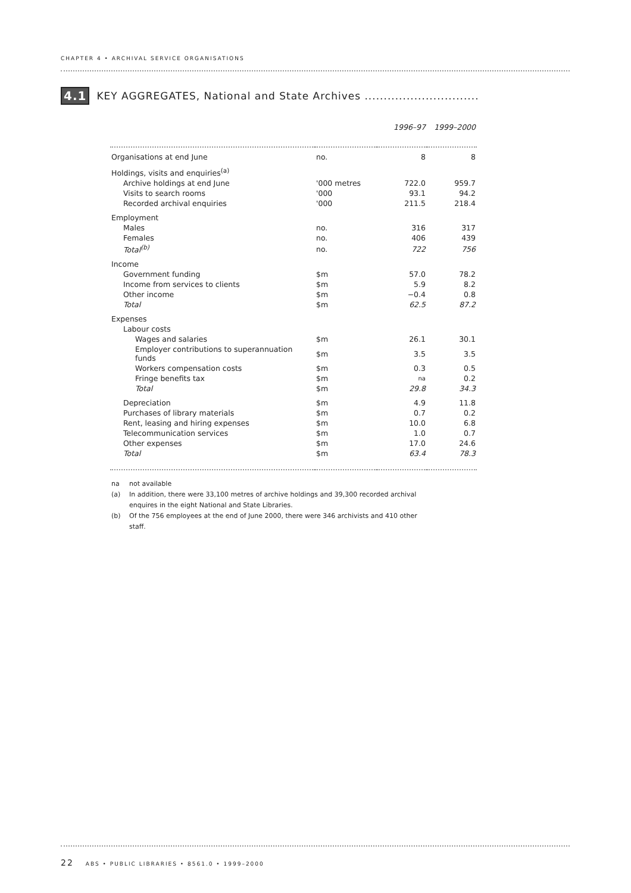CHAPTER 4 • ARCHIVAL SERVICE ORGANISATIONS
4.1 KEY AGGREGATES, National and State Archives ..............................
| | | 1996–97 | 1999–2000 |
| --- | --- | --- | --- |
| Organisations at end June | no. | 8 | 8 |
| Holdings, visits and enquiries<sup>(a)</sup> | | | |
| Archive holdings at end June | '000 metres | 722.0 | 959.7 |
| Visits to search rooms | '000 | 93.1 | 94.2 |
| Recorded archival enquiries | '000 | 211.5 | 218.4 |
| Employment | | | |
| Males | no. | 316 | 317 |
| Females | no. | 406 | 439 |
| Total<sup>(b)</sup> | no. | 722 | 756 |
| Income | | | |
| Government funding | $m | 57.0 | 78.2 |
| Income from services to clients | $m | 5.9 | 8.2 |
| Other income | $m | −0.4 | 0.8 |
| Total | $m | 62.5 | 87.2 |
| Expenses | | | |
| Labour costs | | | |
| Wages and salaries | $m | 26.1 | 30.1 |
| Employer contributions to superannuation funds | $m | 3.5 | 3.5 |
| Workers compensation costs | $m | 0.3 | 0.5 |
| Fringe benefits tax | $m | na | 0.2 |
| Total | $m | 29.8 | 34.3 |
| Depreciation | $m | 4.9 | 11.8 |
| Purchases of library materials | $m | 0.7 | 0.2 |
| Rent, leasing and hiring expenses | $m | 10.0 | 6.8 |
| Telecommunication services | $m | 1.0 | 0.7 |
| Other expenses | $m | 17.0 | 24.6 |
| Total | $m | 63.4 | 78.3 |
na not available
(a) In addition, there were 33,100 metres of archive holdings and 39,300 recorded archival enquires in the eight National and State Libraries.
(b) Of the 756 employees at the end of June 2000, there were 346 archivists and 410 other staff.
22 ABS • PUBLIC LIBRARIES • 8561.0 • 1999–2000